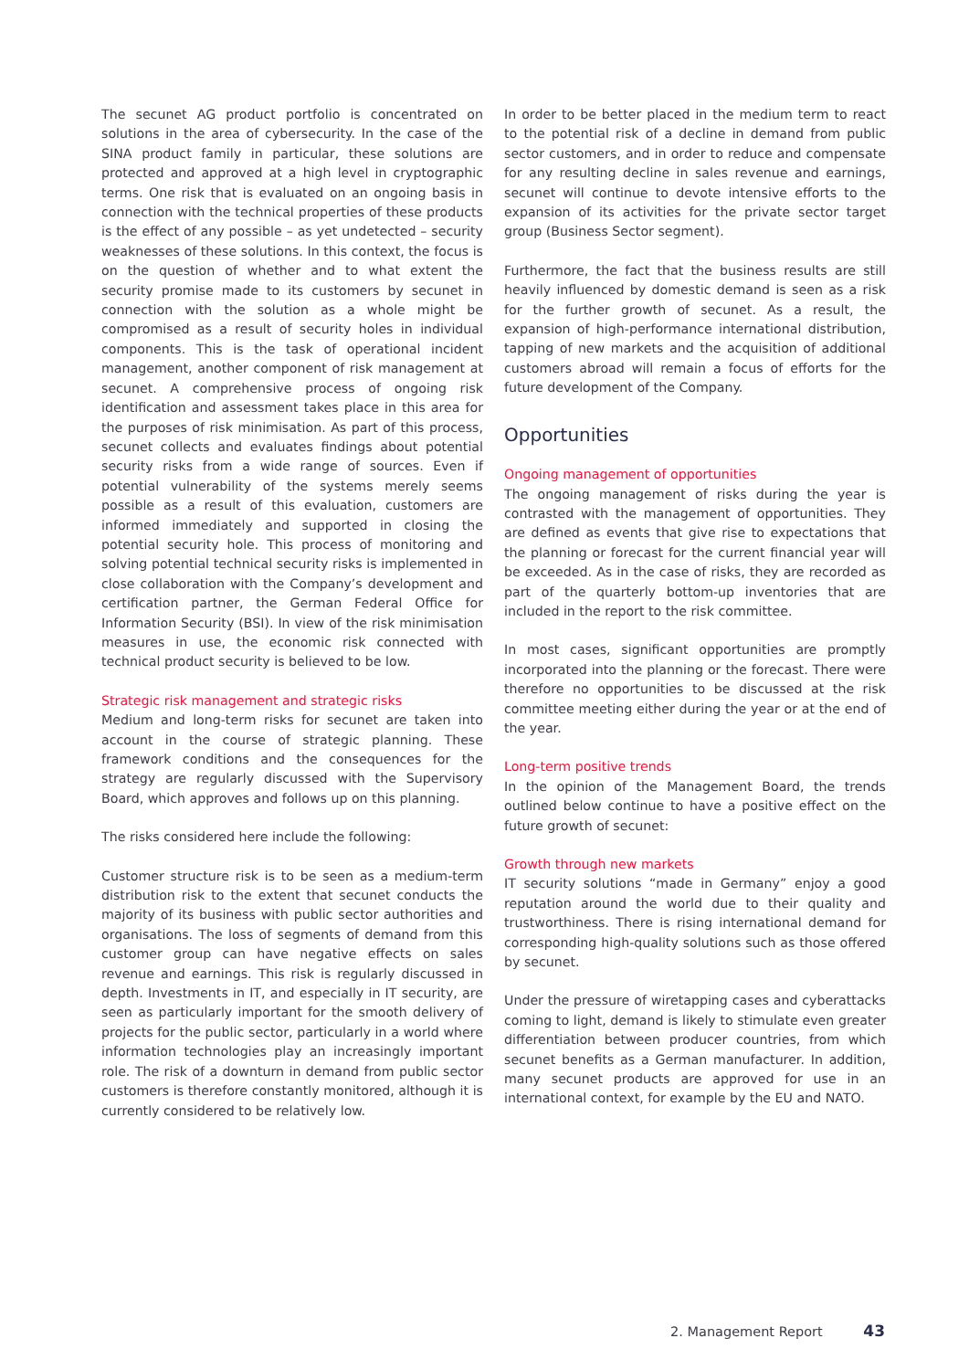The secunet AG product portfolio is concentrated on solutions in the area of cybersecurity. In the case of the SINA product family in particular, these solutions are protected and approved at a high level in cryptographic terms. One risk that is evaluated on an ongoing basis in connection with the technical properties of these products is the effect of any possible – as yet undetected – security weaknesses of these solutions. In this context, the focus is on the question of whether and to what extent the security promise made to its customers by secunet in connection with the solution as a whole might be compromised as a result of security holes in individual components. This is the task of operational incident management, another component of risk management at secunet. A comprehensive process of ongoing risk identification and assessment takes place in this area for the purposes of risk minimisation. As part of this process, secunet collects and evaluates findings about potential security risks from a wide range of sources. Even if potential vulnerability of the systems merely seems possible as a result of this evaluation, customers are informed immediately and supported in closing the potential security hole. This process of monitoring and solving potential technical security risks is implemented in close collaboration with the Company’s development and certification partner, the German Federal Office for Information Security (BSI). In view of the risk minimisation measures in use, the economic risk connected with technical product security is believed to be low.
Strategic risk management and strategic risks
Medium and long-term risks for secunet are taken into account in the course of strategic planning. These framework conditions and the consequences for the strategy are regularly discussed with the Supervisory Board, which approves and follows up on this planning.
The risks considered here include the following:
Customer structure risk is to be seen as a medium-term distribution risk to the extent that secunet conducts the majority of its business with public sector authorities and organisations. The loss of segments of demand from this customer group can have negative effects on sales revenue and earnings. This risk is regularly discussed in depth. Investments in IT, and especially in IT security, are seen as particularly important for the smooth delivery of projects for the public sector, particularly in a world where information technologies play an increasingly important role. The risk of a downturn in demand from public sector customers is therefore constantly monitored, although it is currently considered to be relatively low.
In order to be better placed in the medium term to react to the potential risk of a decline in demand from public sector customers, and in order to reduce and compensate for any resulting decline in sales revenue and earnings, secunet will continue to devote intensive efforts to the expansion of its activities for the private sector target group (Business Sector segment).
Furthermore, the fact that the business results are still heavily influenced by domestic demand is seen as a risk for the further growth of secunet. As a result, the expansion of high-performance international distribution, tapping of new markets and the acquisition of additional customers abroad will remain a focus of efforts for the future development of the Company.
Opportunities
Ongoing management of opportunities
The ongoing management of risks during the year is contrasted with the management of opportunities. They are defined as events that give rise to expectations that the planning or forecast for the current financial year will be exceeded. As in the case of risks, they are recorded as part of the quarterly bottom-up inventories that are included in the report to the risk committee.
In most cases, significant opportunities are promptly incorporated into the planning or the forecast. There were therefore no opportunities to be discussed at the risk committee meeting either during the year or at the end of the year.
Long-term positive trends
In the opinion of the Management Board, the trends outlined below continue to have a positive effect on the future growth of secunet:
Growth through new markets
IT security solutions “made in Germany” enjoy a good reputation around the world due to their quality and trustworthiness. There is rising international demand for corresponding high-quality solutions such as those offered by secunet.
Under the pressure of wiretapping cases and cyberattacks coming to light, demand is likely to stimulate even greater differentiation between producer countries, from which secunet benefits as a German manufacturer. In addition, many secunet products are approved for use in an international context, for example by the EU and NATO.
2. Management Report 43